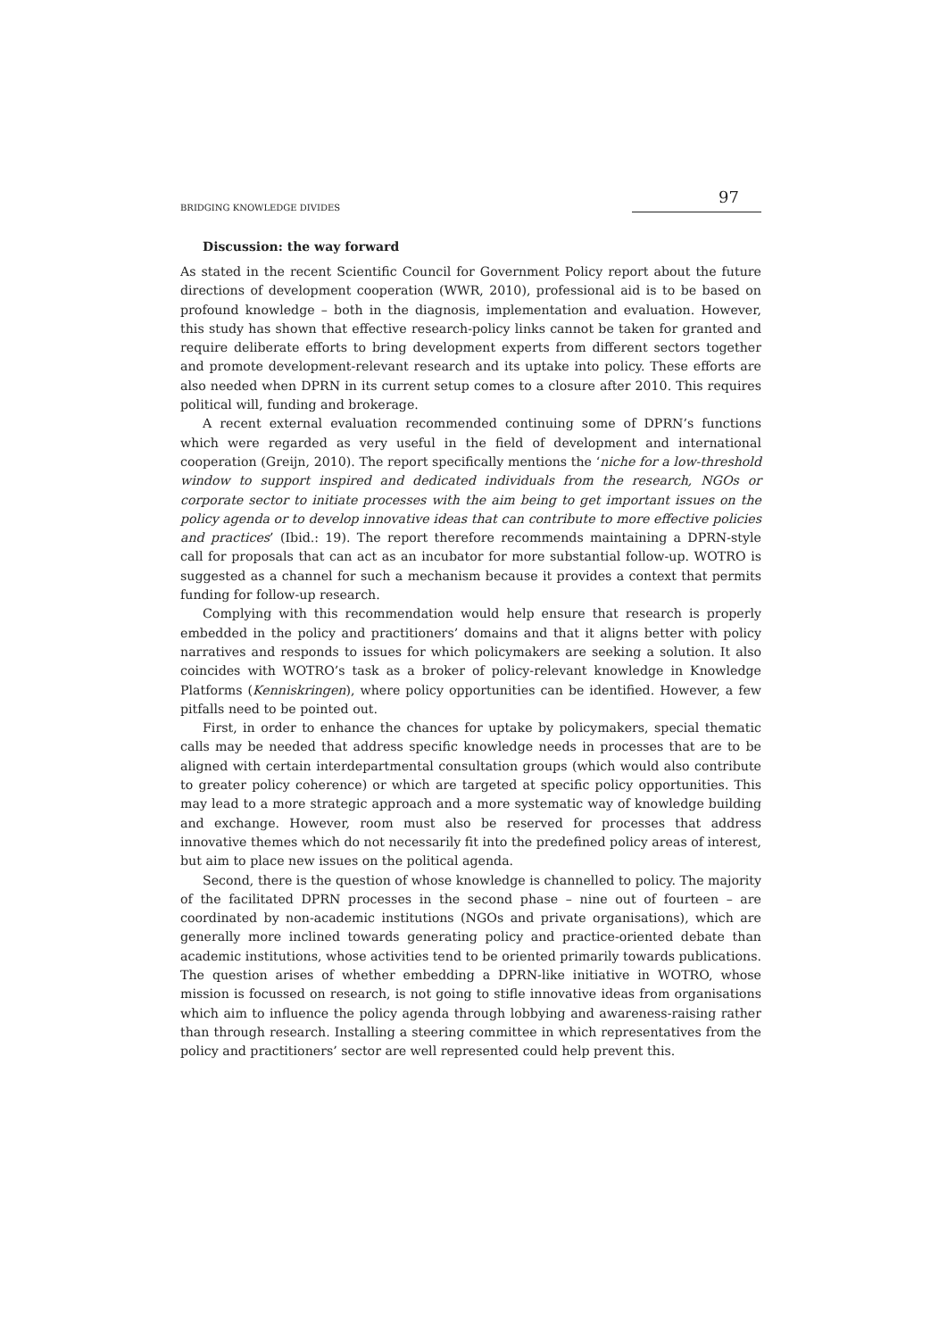BRIDGING KNOWLEDGE DIVIDES 97
Discussion: the way forward
As stated in the recent Scientific Council for Government Policy report about the future directions of development cooperation (WWR, 2010), professional aid is to be based on profound knowledge – both in the diagnosis, implementation and evaluation. However, this study has shown that effective research-policy links cannot be taken for granted and require deliberate efforts to bring development experts from different sectors together and promote development-relevant research and its uptake into policy. These efforts are also needed when DPRN in its current setup comes to a closure after 2010. This requires political will, funding and brokerage.
A recent external evaluation recommended continuing some of DPRN’s functions which were regarded as very useful in the field of development and international cooperation (Greijn, 2010). The report specifically mentions the ‘niche for a low-threshold window to support inspired and dedicated individuals from the research, NGOs or corporate sector to initiate processes with the aim being to get important issues on the policy agenda or to develop innovative ideas that can contribute to more effective policies and practices’ (Ibid.: 19). The report therefore recommends maintaining a DPRN-style call for proposals that can act as an incubator for more substantial follow-up. WOTRO is suggested as a channel for such a mechanism because it provides a context that permits funding for follow-up research.
Complying with this recommendation would help ensure that research is properly embedded in the policy and practitioners’ domains and that it aligns better with policy narratives and responds to issues for which policymakers are seeking a solution. It also coincides with WOTRO’s task as a broker of policy-relevant knowledge in Knowledge Platforms (Kenniskringen), where policy opportunities can be identified. However, a few pitfalls need to be pointed out.
First, in order to enhance the chances for uptake by policymakers, special thematic calls may be needed that address specific knowledge needs in processes that are to be aligned with certain interdepartmental consultation groups (which would also contribute to greater policy coherence) or which are targeted at specific policy opportunities. This may lead to a more strategic approach and a more systematic way of knowledge building and exchange. However, room must also be reserved for processes that address innovative themes which do not necessarily fit into the predefined policy areas of interest, but aim to place new issues on the political agenda.
Second, there is the question of whose knowledge is channelled to policy. The majority of the facilitated DPRN processes in the second phase – nine out of fourteen – are coordinated by non-academic institutions (NGOs and private organisations), which are generally more inclined towards generating policy and practice-oriented debate than academic institutions, whose activities tend to be oriented primarily towards publications. The question arises of whether embedding a DPRN-like initiative in WOTRO, whose mission is focussed on research, is not going to stifle innovative ideas from organisations which aim to influence the policy agenda through lobbying and awareness-raising rather than through research. Installing a steering committee in which representatives from the policy and practitioners’ sector are well represented could help prevent this.